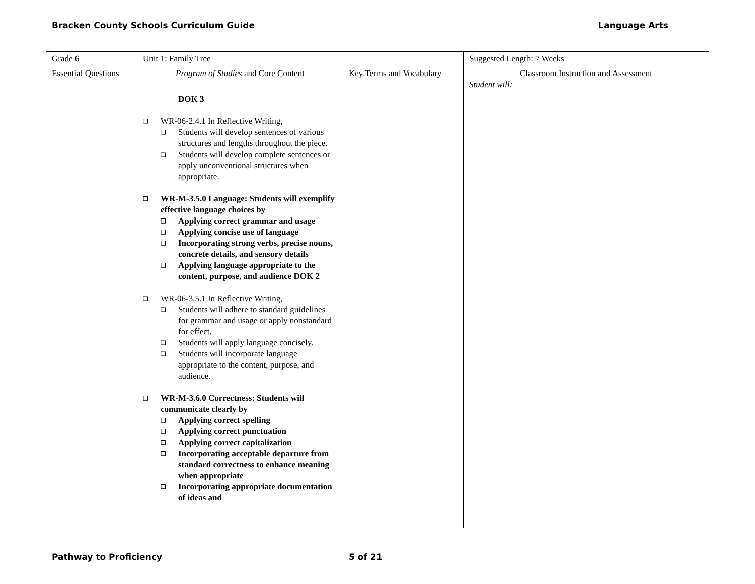Bracken County Schools Curriculum Guide Language Arts
| Grade 6 | Unit 1: Family Tree | | Suggested Length: 7 Weeks |
| Essential Questions | Program of Studies and Core Content | Key Terms and Vocabulary | Classroom Instruction and Assessment Student will: |
| | DOK 3 WR-06-2.4.1 In Reflective Writing, Students will develop sentences of various structures and lengths throughout the piece. Students will develop complete sentences or apply unconventional structures when appropriate. WR-M-3.5.0 Language: Students will exemplify effective language choices by Applying correct grammar and usage Applying concise use of language Incorporating strong verbs, precise nouns, concrete details, and sensory details Applying language appropriate to the content, purpose, and audience DOK 2 WR-06-3.5.1 In Reflective Writing, Students will adhere to standard guidelines for grammar and usage or apply nonstandard for effect. Students will apply language concisely. Students will incorporate language appropriate to the content, purpose, and audience. WR-M-3.6.0 Correctness: Students will communicate clearly by Applying correct spelling Applying correct punctuation Applying correct capitalization Incorporating acceptable departure from standard correctness to enhance meaning when appropriate Incorporating appropriate documentation of ideas and | | |
Pathway to Proficiency 5 of 21